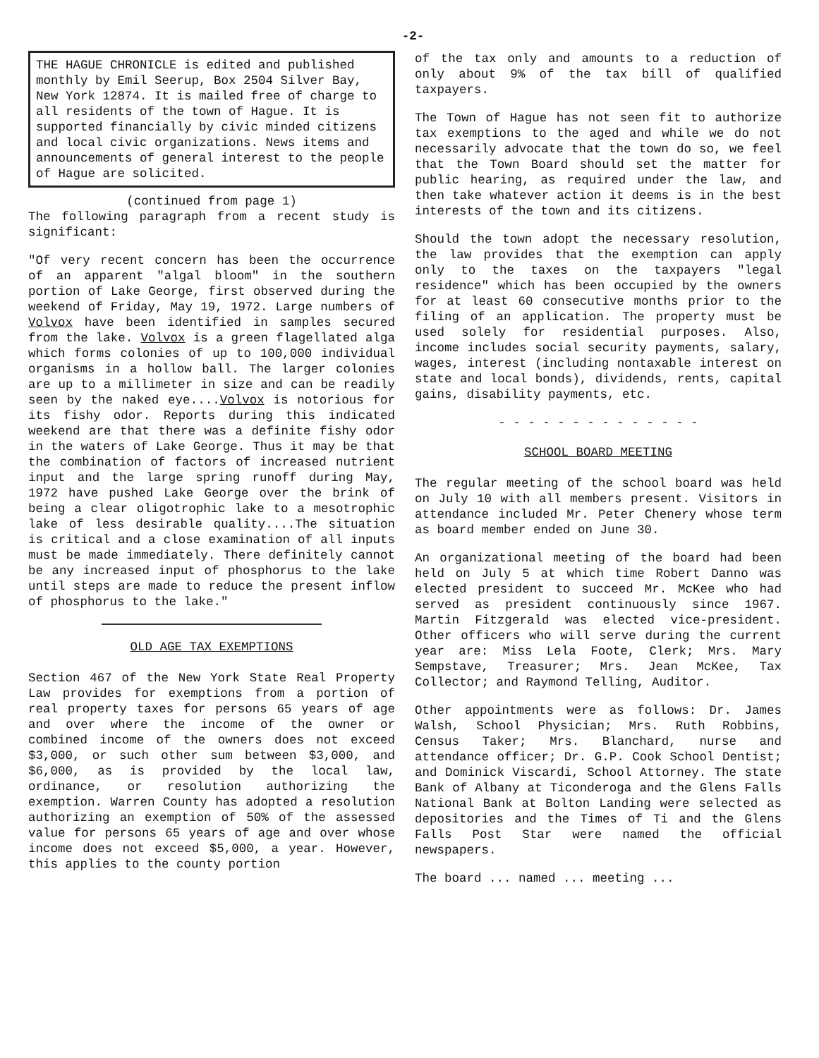-2-
THE HAGUE CHRONICLE is edited and published monthly by Emil Seerup, Box 2504 Silver Bay, New York 12874. It is mailed free of charge to all residents of the town of Hague. It is supported financially by civic minded citizens and local civic organizations. News items and announcements of general interest to the people of Hague are solicited.
(continued from page 1)
The following paragraph from a recent study is significant:
"Of very recent concern has been the occurrence of an apparent "algal bloom" in the southern portion of Lake George, first observed during the weekend of Friday, May 19, 1972. Large numbers of Volvox have been identified in samples secured from the lake. Volvox is a green flagellated alga which forms colonies of up to 100,000 individual organisms in a hollow ball. The larger colonies are up to a millimeter in size and can be readily seen by the naked eye....Volvox is notorious for its fishy odor. Reports during this indicated weekend are that there was a definite fishy odor in the waters of Lake George. Thus it may be that the combination of factors of increased nutrient input and the large spring runoff during May, 1972 have pushed Lake George over the brink of being a clear oligotrophic lake to a mesotrophic lake of less desirable quality....The situation is critical and a close examination of all inputs must be made immediately. There definitely cannot be any increased input of phosphorus to the lake until steps are made to reduce the present inflow of phosphorus to the lake."
OLD AGE TAX EXEMPTIONS
Section 467 of the New York State Real Property Law provides for exemptions from a portion of real property taxes for persons 65 years of age and over where the income of the owner or combined income of the owners does not exceed $3,000, or such other sum between $3,000, and $6,000, as is provided by the local law, ordinance, or resolution authorizing the exemption. Warren County has adopted a resolution authorizing an exemption of 50% of the assessed value for persons 65 years of age and over whose income does not exceed $5,000, a year. However, this applies to the county portion
of the tax only and amounts to a reduction of only about 9% of the tax bill of qualified taxpayers.
The Town of Hague has not seen fit to authorize tax exemptions to the aged and while we do not necessarily advocate that the town do so, we feel that the Town Board should set the matter for public hearing, as required under the law, and then take whatever action it deems is in the best interests of the town and its citizens.
Should the town adopt the necessary resolution, the law provides that the exemption can apply only to the taxes on the taxpayers "legal residence" which has been occupied by the owners for at least 60 consecutive months prior to the filing of an application. The property must be used solely for residential purposes. Also, income includes social security payments, salary, wages, interest (including nontaxable interest on state and local bonds), dividends, rents, capital gains, disability payments, etc.
- - - - - - - - - - - - - -
SCHOOL BOARD MEETING
The regular meeting of the school board was held on July 10 with all members present. Visitors in attendance included Mr. Peter Chenery whose term as board member ended on June 30.
An organizational meeting of the board had been held on July 5 at which time Robert Danno was elected president to succeed Mr. McKee who had served as president continuously since 1967. Martin Fitzgerald was elected vice-president. Other officers who will serve during the current year are: Miss Lela Foote, Clerk; Mrs. Mary Sempstave, Treasurer; Mrs. Jean McKee, Tax Collector; and Raymond Telling, Auditor.
Other appointments were as follows: Dr. James Walsh, School Physician; Mrs. Ruth Robbins, Census Taker; Mrs. Blanchard, nurse and attendance officer; Dr. G.P. Cook School Dentist; and Dominick Viscardi, School Attorney. The state Bank of Albany at Ticonderoga and the Glens Falls National Bank at Bolton Landing were selected as depositories and the Times of Ti and the Glens Falls Post Star were named the official newspapers.
The board ... named ... meeting ...